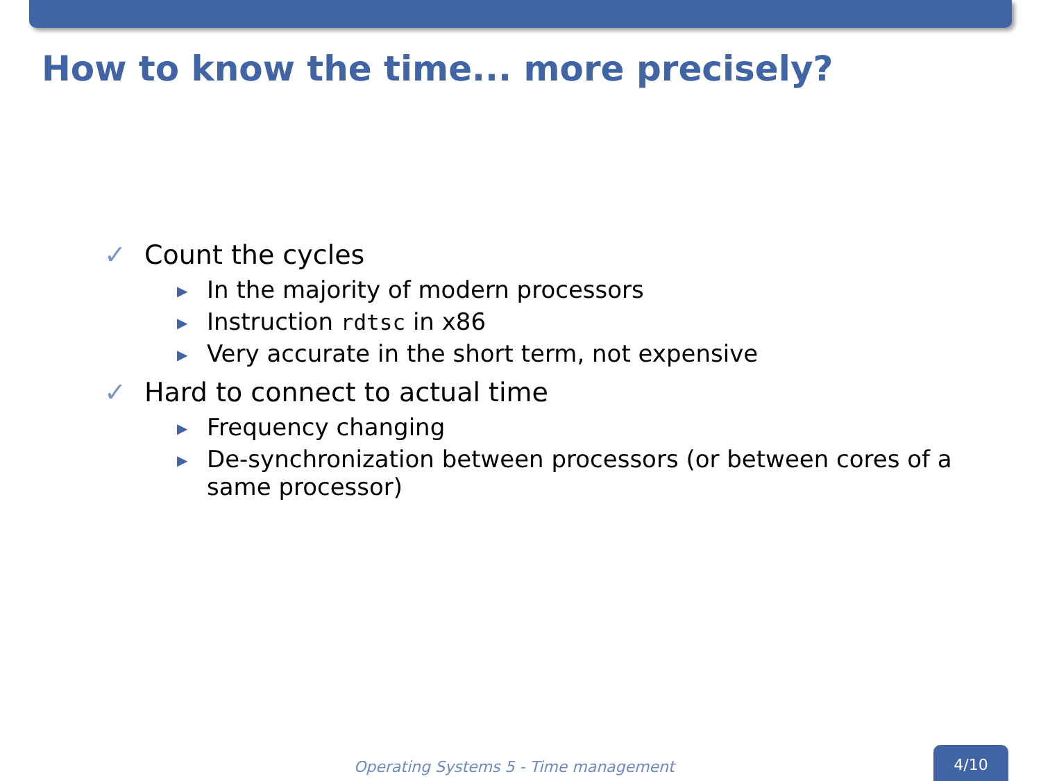How to know the time... more precisely?
✓ Count the cycles
▶ In the majority of modern processors
▶ Instruction rdtsc in x86
▶ Very accurate in the short term, not expensive
✓ Hard to connect to actual time
▶ Frequency changing
▶ De-synchronization between processors (or between cores of a same processor)
Operating Systems 5 - Time management
4/10